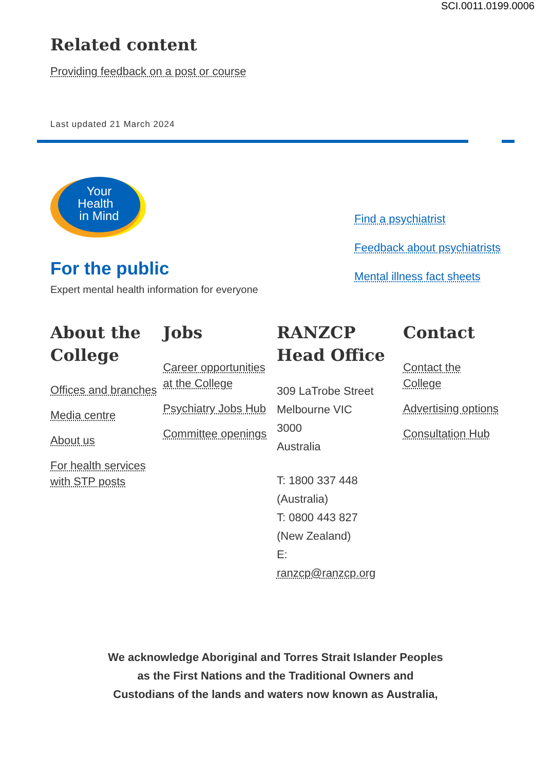SCI.0011.0199.0006
Related content
Providing feedback on a post or course
Last updated 21 March 2024
Your
Health
in Mind
For the public
Expert mental health information for everyone
Find a psychiatrist
Feedback about psychiatrists
Mental illness fact sheets
About the College
Offices and branches
Media centre
About us
For health services with STP posts
Jobs
Career opportunities at the College
Psychiatry Jobs Hub
Committee openings
RANZCP Head Office
309 LaTrobe Street
Melbourne VIC
3000
Australia
T: 1800 337 448
(Australia)
T: 0800 443 827
(New Zealand)
E:
ranzcp@ranzcp.org
Contact
Contact the College
Advertising options
Consultation Hub
We acknowledge Aboriginal and Torres Strait Islander Peoples
as the First Nations and the Traditional Owners and
Custodians of the lands and waters now known as Australia,